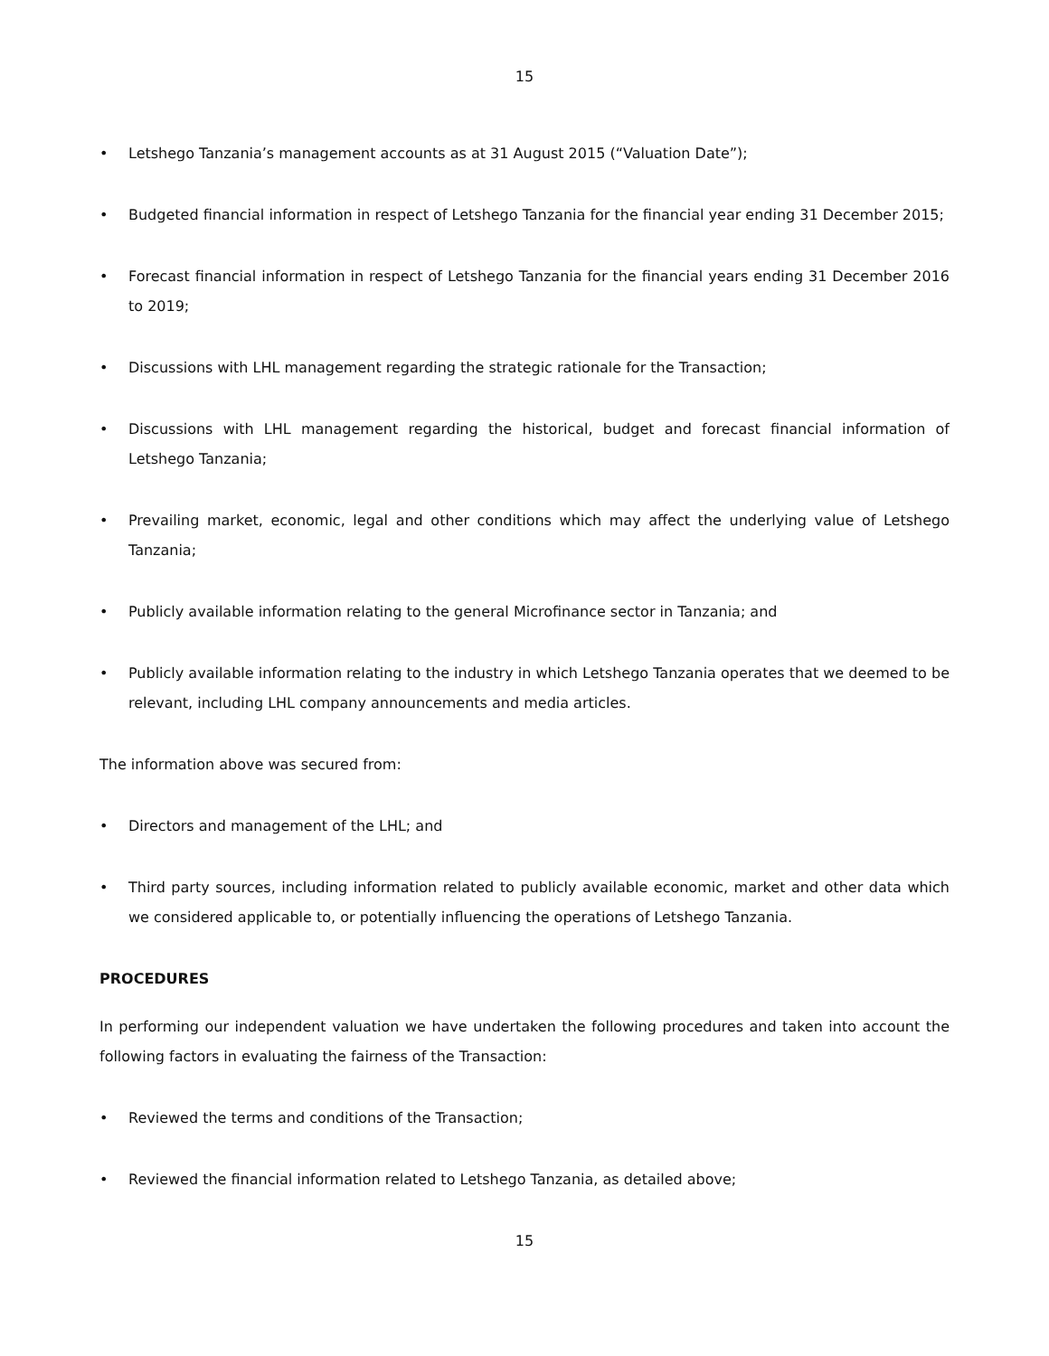15
• Letshego Tanzania’s management accounts as at 31 August 2015 (“Valuation Date”);
• Budgeted financial information in respect of Letshego Tanzania for the financial year ending 31 December 2015;
• Forecast financial information in respect of Letshego Tanzania for the financial years ending 31 December 2016 to 2019;
• Discussions with LHL management regarding the strategic rationale for the Transaction;
• Discussions with LHL management regarding the historical, budget and forecast financial information of Letshego Tanzania;
• Prevailing market, economic, legal and other conditions which may affect the underlying value of Letshego Tanzania;
• Publicly available information relating to the general Microfinance sector in Tanzania; and
• Publicly available information relating to the industry in which Letshego Tanzania operates that we deemed to be relevant, including LHL company announcements and media articles.
The information above was secured from:
• Directors and management of the LHL; and
• Third party sources, including information related to publicly available economic, market and other data which we considered applicable to, or potentially influencing the operations of Letshego Tanzania.
PROCEDURES
In performing our independent valuation we have undertaken the following procedures and taken into account the following factors in evaluating the fairness of the Transaction:
• Reviewed the terms and conditions of the Transaction;
• Reviewed the financial information related to Letshego Tanzania, as detailed above;
15